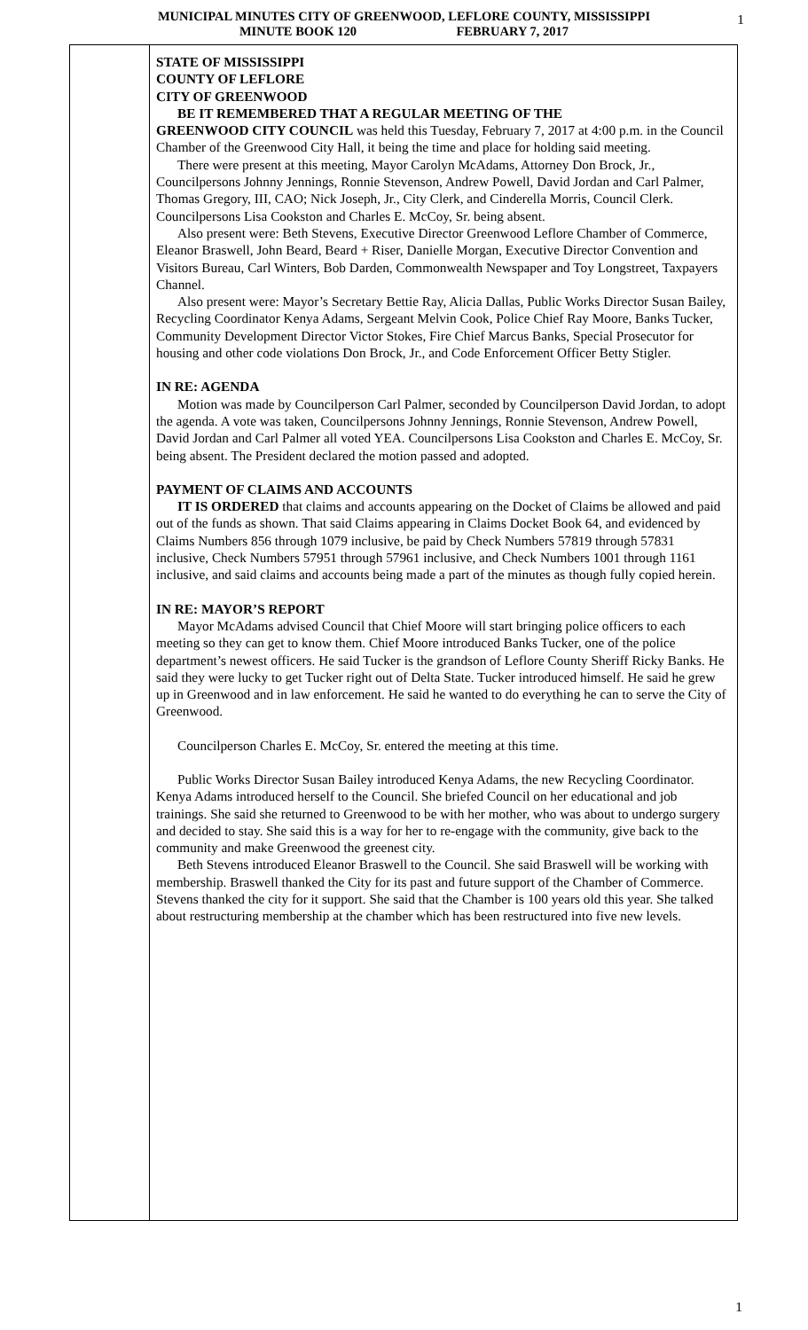MUNICIPAL MINUTES CITY OF GREENWOOD, LEFLORE COUNTY, MISSISSIPPI
MINUTE BOOK 120 FEBRUARY 7, 2017
1
STATE OF MISSISSIPPI
COUNTY OF LEFLORE
CITY OF GREENWOOD
BE IT REMEMBERED THAT A REGULAR MEETING OF THE
GREENWOOD CITY COUNCIL was held this Tuesday, February 7, 2017 at 4:00 p.m. in the Council Chamber of the Greenwood City Hall, it being the time and place for holding said meeting.
There were present at this meeting, Mayor Carolyn McAdams, Attorney Don Brock, Jr., Councilpersons Johnny Jennings, Ronnie Stevenson, Andrew Powell, David Jordan and Carl Palmer, Thomas Gregory, III, CAO; Nick Joseph, Jr., City Clerk, and Cinderella Morris, Council Clerk. Councilpersons Lisa Cookston and Charles E. McCoy, Sr. being absent.
Also present were: Beth Stevens, Executive Director Greenwood Leflore Chamber of Commerce, Eleanor Braswell, John Beard, Beard + Riser, Danielle Morgan, Executive Director Convention and Visitors Bureau, Carl Winters, Bob Darden, Commonwealth Newspaper and Toy Longstreet, Taxpayers Channel.
Also present were: Mayor’s Secretary Bettie Ray, Alicia Dallas, Public Works Director Susan Bailey, Recycling Coordinator Kenya Adams, Sergeant Melvin Cook, Police Chief Ray Moore, Banks Tucker, Community Development Director Victor Stokes, Fire Chief Marcus Banks, Special Prosecutor for housing and other code violations Don Brock, Jr., and Code Enforcement Officer Betty Stigler.
IN RE: AGENDA
Motion was made by Councilperson Carl Palmer, seconded by Councilperson David Jordan, to adopt the agenda. A vote was taken, Councilpersons Johnny Jennings, Ronnie Stevenson, Andrew Powell, David Jordan and Carl Palmer all voted YEA. Councilpersons Lisa Cookston and Charles E. McCoy, Sr. being absent. The President declared the motion passed and adopted.
PAYMENT OF CLAIMS AND ACCOUNTS
IT IS ORDERED that claims and accounts appearing on the Docket of Claims be allowed and paid out of the funds as shown. That said Claims appearing in Claims Docket Book 64, and evidenced by Claims Numbers 856 through 1079 inclusive, be paid by Check Numbers 57819 through 57831 inclusive, Check Numbers 57951 through 57961 inclusive, and Check Numbers 1001 through 1161 inclusive, and said claims and accounts being made a part of the minutes as though fully copied herein.
IN RE: MAYOR’S REPORT
Mayor McAdams advised Council that Chief Moore will start bringing police officers to each meeting so they can get to know them. Chief Moore introduced Banks Tucker, one of the police department’s newest officers. He said Tucker is the grandson of Leflore County Sheriff Ricky Banks. He said they were lucky to get Tucker right out of Delta State. Tucker introduced himself. He said he grew up in Greenwood and in law enforcement. He said he wanted to do everything he can to serve the City of Greenwood.
Councilperson Charles E. McCoy, Sr. entered the meeting at this time.
Public Works Director Susan Bailey introduced Kenya Adams, the new Recycling Coordinator. Kenya Adams introduced herself to the Council. She briefed Council on her educational and job trainings. She said she returned to Greenwood to be with her mother, who was about to undergo surgery and decided to stay. She said this is a way for her to re-engage with the community, give back to the community and make Greenwood the greenest city.
Beth Stevens introduced Eleanor Braswell to the Council. She said Braswell will be working with membership. Braswell thanked the City for its past and future support of the Chamber of Commerce. Stevens thanked the city for it support. She said that the Chamber is 100 years old this year. She talked about restructuring membership at the chamber which has been restructured into five new levels.
1